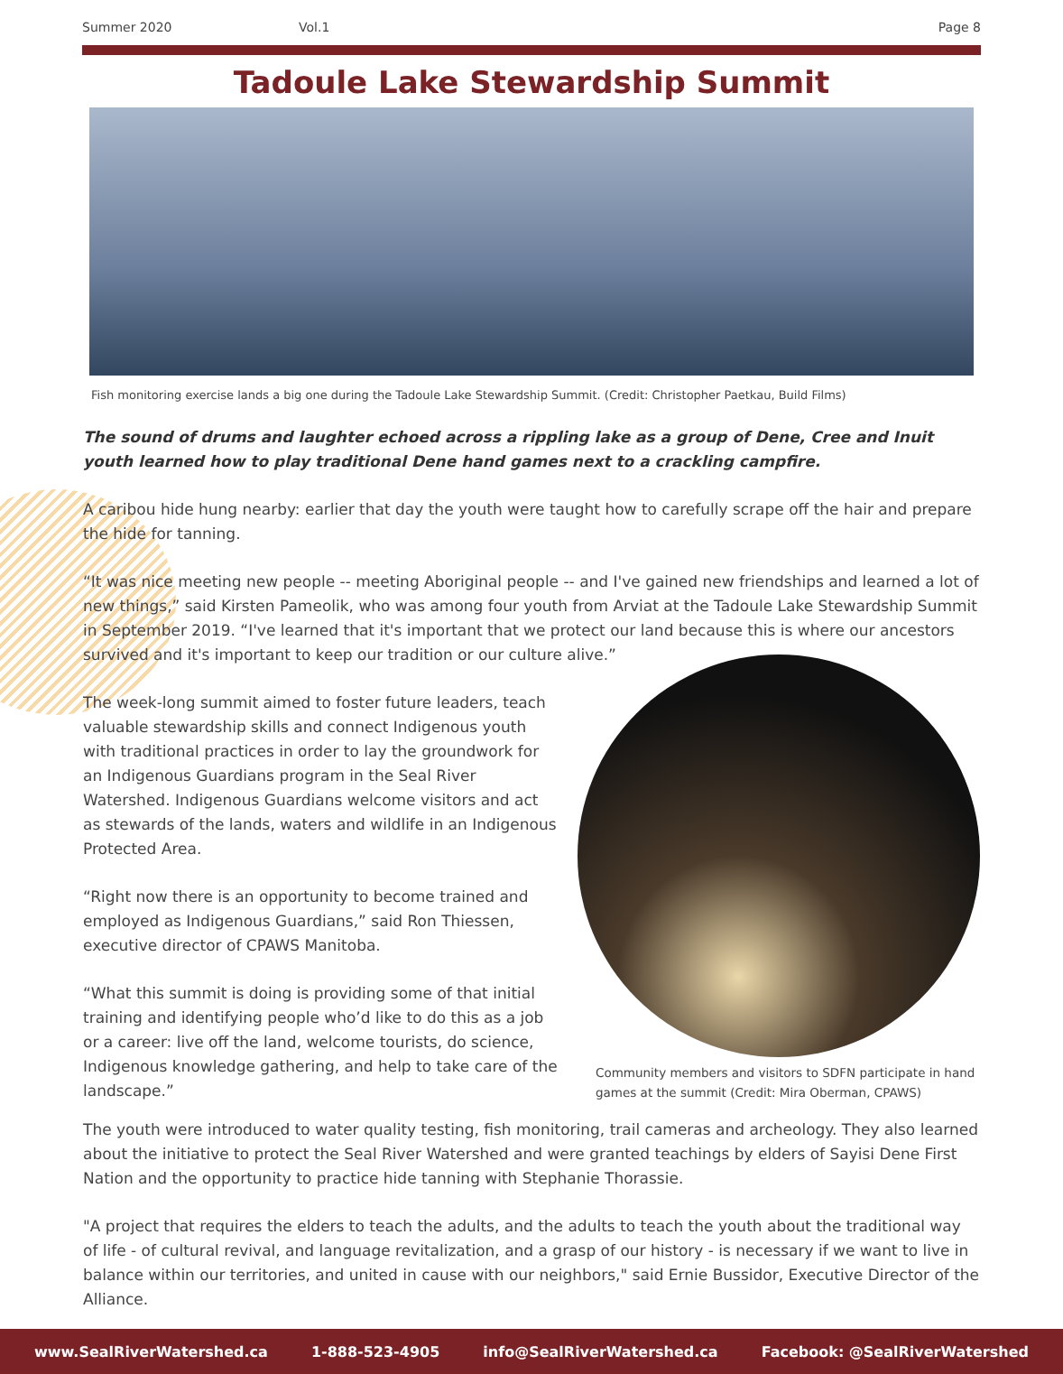Summer 2020 Vol.1 Page 8
Tadoule Lake Stewardship Summit
Fish monitoring exercise lands a big one during the Tadoule Lake Stewardship Summit. (Credit: Christopher Paetkau, Build Films)
The sound of drums and laughter echoed across a rippling lake as a group of Dene, Cree and Inuit youth learned how to play traditional Dene hand games next to a crackling campfire.
A caribou hide hung nearby: earlier that day the youth were taught how to carefully scrape off the hair and prepare the hide for tanning.
“It was nice meeting new people -- meeting Aboriginal people -- and I've gained new friendships and learned a lot of new things,” said Kirsten Pameolik, who was among four youth from Arviat at the Tadoule Lake Stewardship Summit in September 2019. “I've learned that it's important that we protect our land because this is where our ancestors survived and it's important to keep our tradition or our culture alive.”
The week-long summit aimed to foster future leaders, teach valuable stewardship skills and connect Indigenous youth with traditional practices in order to lay the groundwork for an Indigenous Guardians program in the Seal River Watershed. Indigenous Guardians welcome visitors and act as stewards of the lands, waters and wildlife in an Indigenous Protected Area.
“Right now there is an opportunity to become trained and employed as Indigenous Guardians,” said Ron Thiessen, executive director of CPAWS Manitoba.
“What this summit is doing is providing some of that initial training and identifying people who’d like to do this as a job or a career: live off the land, welcome tourists, do science, Indigenous knowledge gathering, and help to take care of the landscape.”
Community members and visitors to SDFN participate in hand games at the summit (Credit: Mira Oberman, CPAWS)
The youth were introduced to water quality testing, fish monitoring, trail cameras and archeology. They also learned about the initiative to protect the Seal River Watershed and were granted teachings by elders of Sayisi Dene First Nation and the opportunity to practice hide tanning with Stephanie Thorassie.
"A project that requires the elders to teach the adults, and the adults to teach the youth about the traditional way of life - of cultural revival, and language revitalization, and a grasp of our history - is necessary if we want to live in balance within our territories, and united in cause with our neighbors," said Ernie Bussidor, Executive Director of the Alliance.
www.SealRiverWatershed.ca 1-888-523-4905 info@SealRiverWatershed.ca Facebook: @SealRiverWatershed